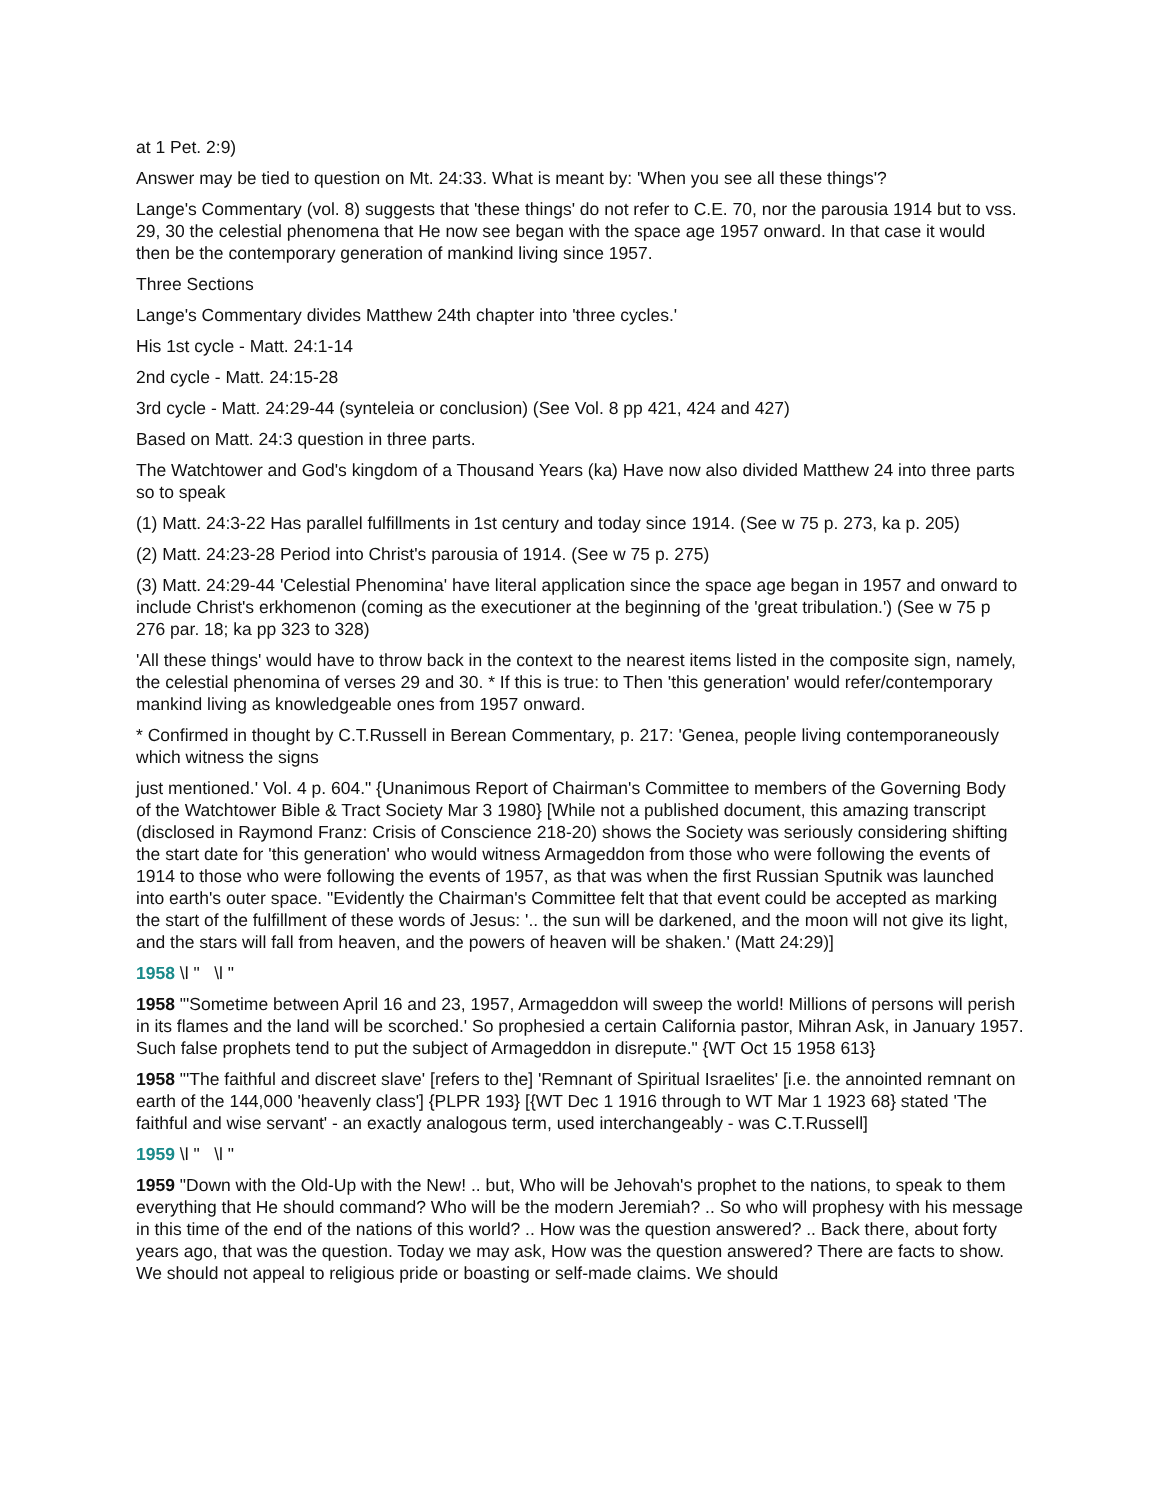at 1 Pet. 2:9)
Answer may be tied to question on Mt. 24:33. What is meant by: 'When you see all these things'?
Lange's Commentary (vol. 8) suggests that 'these things' do not refer to C.E. 70, nor the parousia 1914 but to vss. 29, 30 the celestial phenomena that He now see began with the space age 1957 onward. In that case it would then be the contemporary generation of mankind living since 1957.
Three Sections
Lange's Commentary divides Matthew 24th chapter into 'three cycles.'
His 1st cycle - Matt. 24:1-14
2nd cycle - Matt. 24:15-28
3rd cycle - Matt. 24:29-44 (synteleia or conclusion) (See Vol. 8 pp 421, 424 and 427)
Based on Matt. 24:3 question in three parts.
The Watchtower and God's kingdom of a Thousand Years (ka) Have now also divided Matthew 24 into three parts so to speak
(1) Matt. 24:3-22 Has parallel fulfillments in 1st century and today since 1914. (See w 75 p. 273, ka p. 205)
(2) Matt. 24:23-28 Period into Christ's parousia of 1914. (See w 75 p. 275)
(3) Matt. 24:29-44 'Celestial Phenomina' have literal application since the space age began in 1957 and onward to include Christ's erkhomenon (coming as the executioner at the beginning of the 'great tribulation.') (See w 75 p 276 par. 18; ka pp 323 to 328)
'All these things' would have to throw back in the context to the nearest items listed in the composite sign, namely, the celestial phenomina of verses 29 and 30. * If this is true: to Then 'this generation' would refer/contemporary mankind living as knowledgeable ones from 1957 onward.
* Confirmed in thought by C.T.Russell in Berean Commentary, p. 217: 'Genea, people living contemporaneously which witness the signs
just mentioned.' Vol. 4 p. 604." {Unanimous Report of Chairman's Committee to members of the Governing Body of the Watchtower Bible & Tract Society Mar 3 1980} [While not a published document, this amazing transcript (disclosed in Raymond Franz: Crisis of Conscience 218-20) shows the Society was seriously considering shifting the start date for 'this generation' who would witness Armageddon from those who were following the events of 1914 to those who were following the events of 1957, as that was when the first Russian Sputnik was launched into earth's outer space. "Evidently the Chairman's Committee felt that that event could be accepted as marking the start of the fulfillment of these words of Jesus: '.. the sun will be darkened, and the moon will not give its light, and the stars will fall from heaven, and the powers of heaven will be shaken.' (Matt 24:29)]
1958 \l " \l "
1958 "'Sometime between April 16 and 23, 1957, Armageddon will sweep the world! Millions of persons will perish in its flames and the land will be scorched.' So prophesied a certain California pastor, Mihran Ask, in January 1957. Such false prophets tend to put the subject of Armageddon in disrepute." {WT Oct 15 1958 613}
1958 "'The faithful and discreet slave' [refers to the] 'Remnant of Spiritual Israelites' [i.e. the annointed remnant on earth of the 144,000 'heavenly class'] {PLPR 193} [{WT Dec 1 1916 through to WT Mar 1 1923 68} stated 'The faithful and wise servant' - an exactly analogous term, used interchangeably - was C.T.Russell]
1959 \l " \l "
1959 "Down with the Old-Up with the New! .. but, Who will be Jehovah's prophet to the nations, to speak to them everything that He should command? Who will be the modern Jeremiah? .. So who will prophesy with his message in this time of the end of the nations of this world? .. How was the question answered? .. Back there, about forty years ago, that was the question. Today we may ask, How was the question answered? There are facts to show. We should not appeal to religious pride or boasting or self-made claims. We should